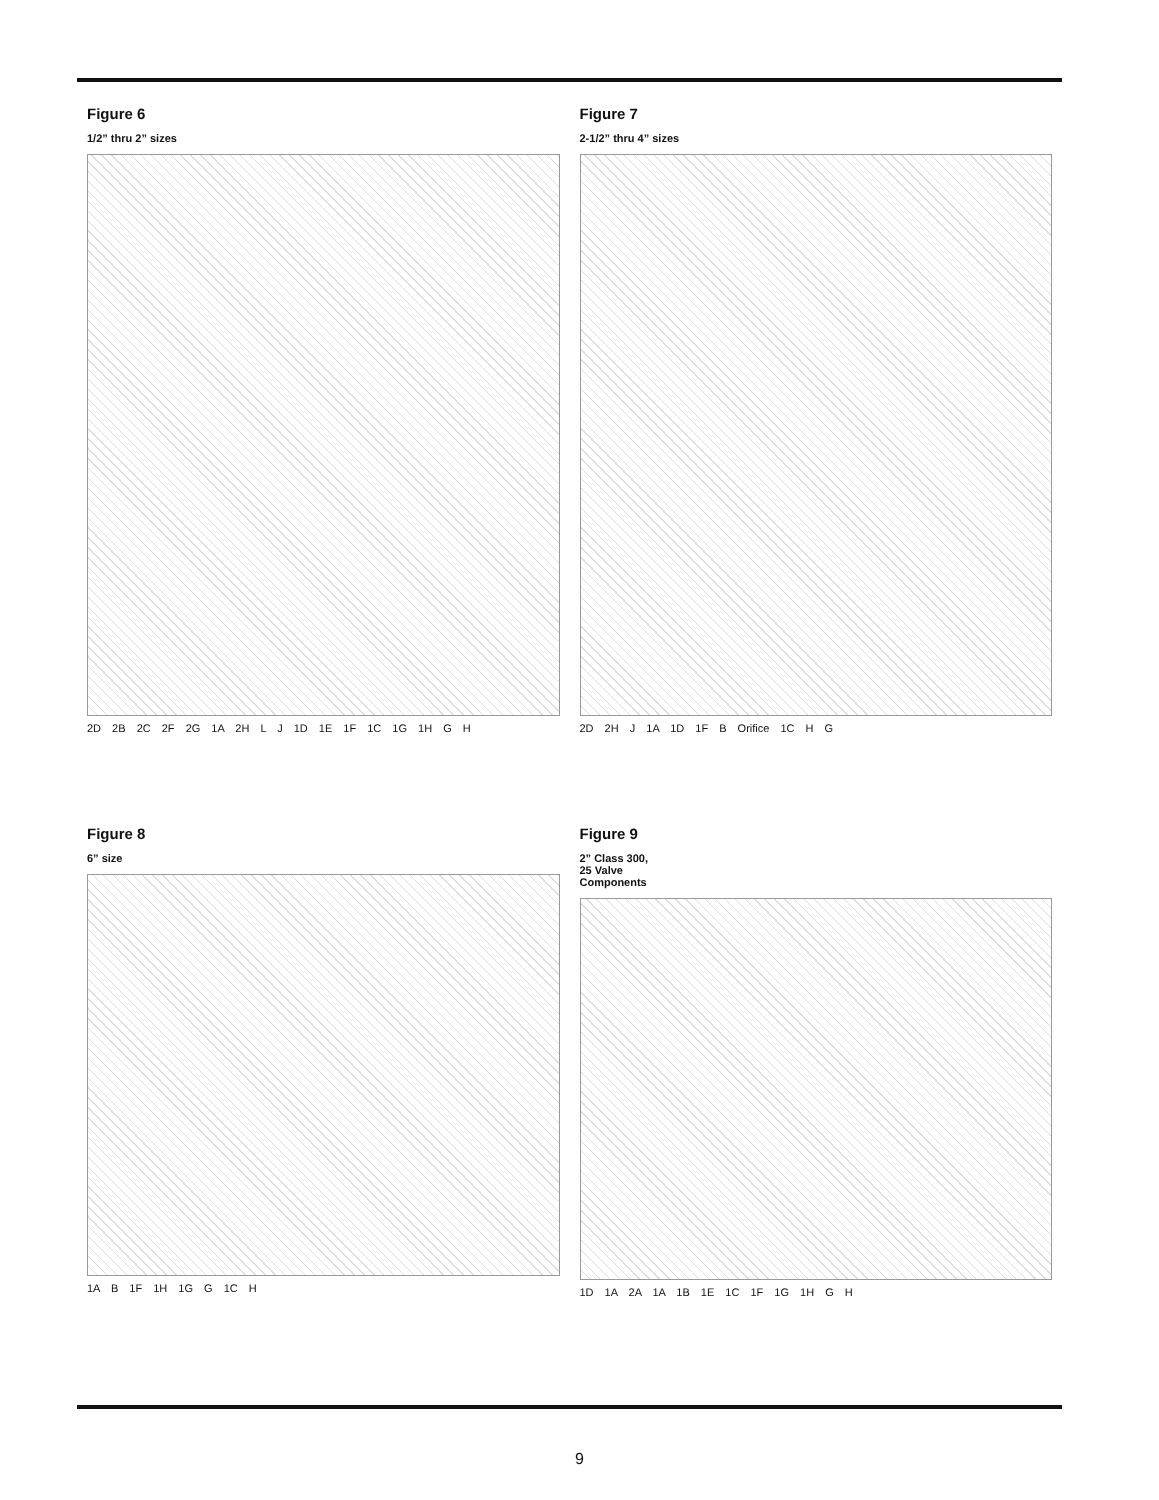Figure 6
1/2” thru 2” sizes
2D 2B 2C 2F 2G 1A 2H L J 1D 1E 1F 1C 1G 1H G H
Figure 7
2-1/2” thru 4” sizes
2D 2H J 1A 1D 1F B Orifice 1C H G
Figure 8
6” size
1A B 1F 1H 1G G 1C H
Figure 9
2” Class 300,
25 Valve
Components
1D 1A 2A 1A 1B 1E 1C 1F 1G 1H G H
9